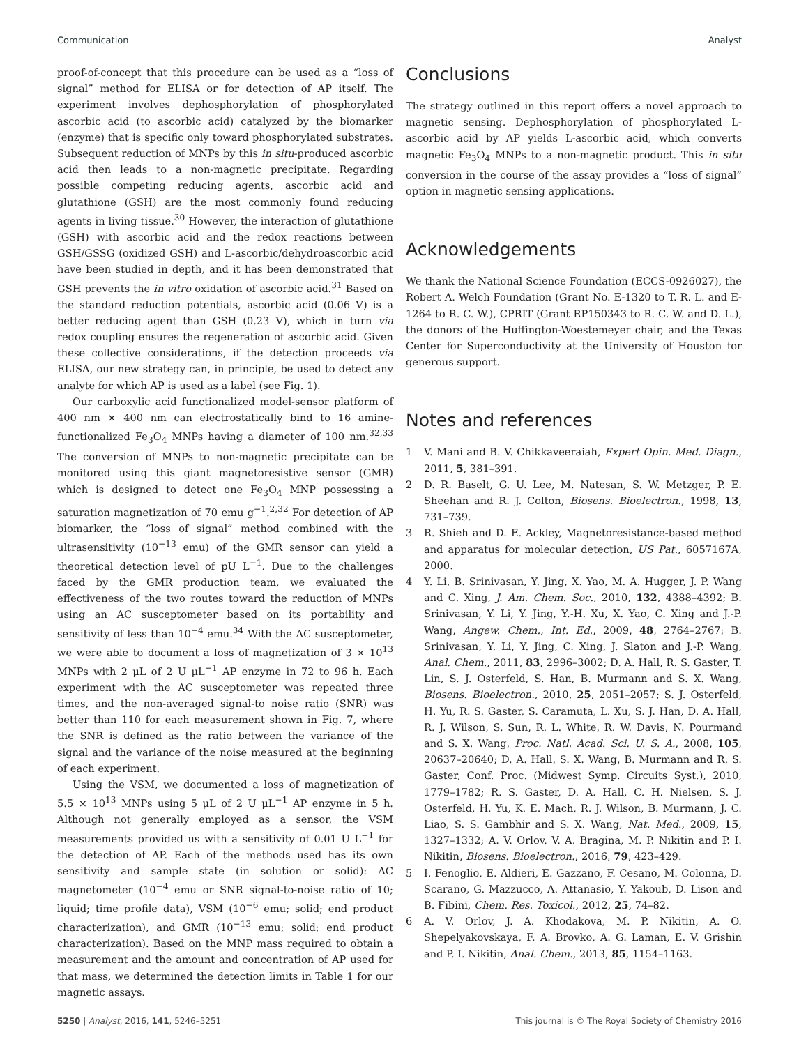Communication Analyst
proof-of-concept that this procedure can be used as a “loss of signal” method for ELISA or for detection of AP itself. The experiment involves dephosphorylation of phosphorylated ascorbic acid (to ascorbic acid) catalyzed by the biomarker (enzyme) that is specific only toward phosphorylated substrates. Subsequent reduction of MNPs by this in situ-produced ascorbic acid then leads to a non-magnetic precipitate. Regarding possible competing reducing agents, ascorbic acid and glutathione (GSH) are the most commonly found reducing agents in living tissue.<sup>30</sup> However, the interaction of glutathione (GSH) with ascorbic acid and the redox reactions between GSH/GSSG (oxidized GSH) and L-ascorbic/dehydroascorbic acid have been studied in depth, and it has been demonstrated that GSH prevents the in vitro oxidation of ascorbic acid.<sup>31</sup> Based on the standard reduction potentials, ascorbic acid (0.06 V) is a better reducing agent than GSH (0.23 V), which in turn via redox coupling ensures the regeneration of ascorbic acid. Given these collective considerations, if the detection proceeds via ELISA, our new strategy can, in principle, be used to detect any analyte for which AP is used as a label (see Fig. 1).
Our carboxylic acid functionalized model-sensor platform of 400 nm × 400 nm can electrostatically bind to 16 amine-functionalized Fe<sub>3</sub>O<sub>4</sub> MNPs having a diameter of 100 nm.<sup>32,33</sup> The conversion of MNPs to non-magnetic precipitate can be monitored using this giant magnetoresistive sensor (GMR) which is designed to detect one Fe<sub>3</sub>O<sub>4</sub> MNP possessing a saturation magnetization of 70 emu g<sup>−1</sup>.<sup>2,32</sup> For detection of AP biomarker, the “loss of signal” method combined with the ultrasensitivity (10<sup>−13</sup> emu) of the GMR sensor can yield a theoretical detection level of pU L<sup>−1</sup>. Due to the challenges faced by the GMR production team, we evaluated the effectiveness of the two routes toward the reduction of MNPs using an AC susceptometer based on its portability and sensitivity of less than 10<sup>−4</sup> emu.<sup>34</sup> With the AC susceptometer, we were able to document a loss of magnetization of 3 × 10<sup>13</sup> MNPs with 2 μL of 2 U μL<sup>−1</sup> AP enzyme in 72 to 96 h. Each experiment with the AC susceptometer was repeated three times, and the non-averaged signal-to noise ratio (SNR) was better than 110 for each measurement shown in Fig. 7, where the SNR is defined as the ratio between the variance of the signal and the variance of the noise measured at the beginning of each experiment.
Using the VSM, we documented a loss of magnetization of 5.5 × 10<sup>13</sup> MNPs using 5 μL of 2 U μL<sup>−1</sup> AP enzyme in 5 h. Although not generally employed as a sensor, the VSM measurements provided us with a sensitivity of 0.01 U L<sup>−1</sup> for the detection of AP. Each of the methods used has its own sensitivity and sample state (in solution or solid): AC magnetometer (10<sup>−4</sup> emu or SNR signal-to-noise ratio of 10; liquid; time profile data), VSM (10<sup>−6</sup> emu; solid; end product characterization), and GMR (10<sup>−13</sup> emu; solid; end product characterization). Based on the MNP mass required to obtain a measurement and the amount and concentration of AP used for that mass, we determined the detection limits in Table 1 for our magnetic assays.
Conclusions
The strategy outlined in this report offers a novel approach to magnetic sensing. Dephosphorylation of phosphorylated L-ascorbic acid by AP yields L-ascorbic acid, which converts magnetic Fe<sub>3</sub>O<sub>4</sub> MNPs to a non-magnetic product. This in situ conversion in the course of the assay provides a “loss of signal” option in magnetic sensing applications.
Acknowledgements
We thank the National Science Foundation (ECCS-0926027), the Robert A. Welch Foundation (Grant No. E-1320 to T. R. L. and E-1264 to R. C. W.), CPRIT (Grant RP150343 to R. C. W. and D. L.), the donors of the Huffington-Woestemeyer chair, and the Texas Center for Superconductivity at the University of Houston for generous support.
Notes and references
1 V. Mani and B. V. Chikkaveeraiah, Expert Opin. Med. Diagn., 2011, 5, 381–391.
2 D. R. Baselt, G. U. Lee, M. Natesan, S. W. Metzger, P. E. Sheehan and R. J. Colton, Biosens. Bioelectron., 1998, 13, 731–739.
3 R. Shieh and D. E. Ackley, Magnetoresistance-based method and apparatus for molecular detection, US Pat., 6057167A, 2000.
4 Y. Li, B. Srinivasan, Y. Jing, X. Yao, M. A. Hugger, J. P. Wang and C. Xing, J. Am. Chem. Soc., 2010, 132, 4388–4392; B. Srinivasan, Y. Li, Y. Jing, Y.-H. Xu, X. Yao, C. Xing and J.-P. Wang, Angew. Chem., Int. Ed., 2009, 48, 2764–2767; B. Srinivasan, Y. Li, Y. Jing, C. Xing, J. Slaton and J.-P. Wang, Anal. Chem., 2011, 83, 2996–3002; D. A. Hall, R. S. Gaster, T. Lin, S. J. Osterfeld, S. Han, B. Murmann and S. X. Wang, Biosens. Bioelectron., 2010, 25, 2051–2057; S. J. Osterfeld, H. Yu, R. S. Gaster, S. Caramuta, L. Xu, S. J. Han, D. A. Hall, R. J. Wilson, S. Sun, R. L. White, R. W. Davis, N. Pourmand and S. X. Wang, Proc. Natl. Acad. Sci. U. S. A., 2008, 105, 20637–20640; D. A. Hall, S. X. Wang, B. Murmann and R. S. Gaster, Conf. Proc. (Midwest Symp. Circuits Syst.), 2010, 1779–1782; R. S. Gaster, D. A. Hall, C. H. Nielsen, S. J. Osterfeld, H. Yu, K. E. Mach, R. J. Wilson, B. Murmann, J. C. Liao, S. S. Gambhir and S. X. Wang, Nat. Med., 2009, 15, 1327–1332; A. V. Orlov, V. A. Bragina, M. P. Nikitin and P. I. Nikitin, Biosens. Bioelectron., 2016, 79, 423–429.
5 I. Fenoglio, E. Aldieri, E. Gazzano, F. Cesano, M. Colonna, D. Scarano, G. Mazzucco, A. Attanasio, Y. Yakoub, D. Lison and B. Fibini, Chem. Res. Toxicol., 2012, 25, 74–82.
6 A. V. Orlov, J. A. Khodakova, M. P. Nikitin, A. O. Shepelyakovskaya, F. A. Brovko, A. G. Laman, E. V. Grishin and P. I. Nikitin, Anal. Chem., 2013, 85, 1154–1163.
5250 | Analyst, 2016, 141, 5246–5251 This journal is © The Royal Society of Chemistry 2016